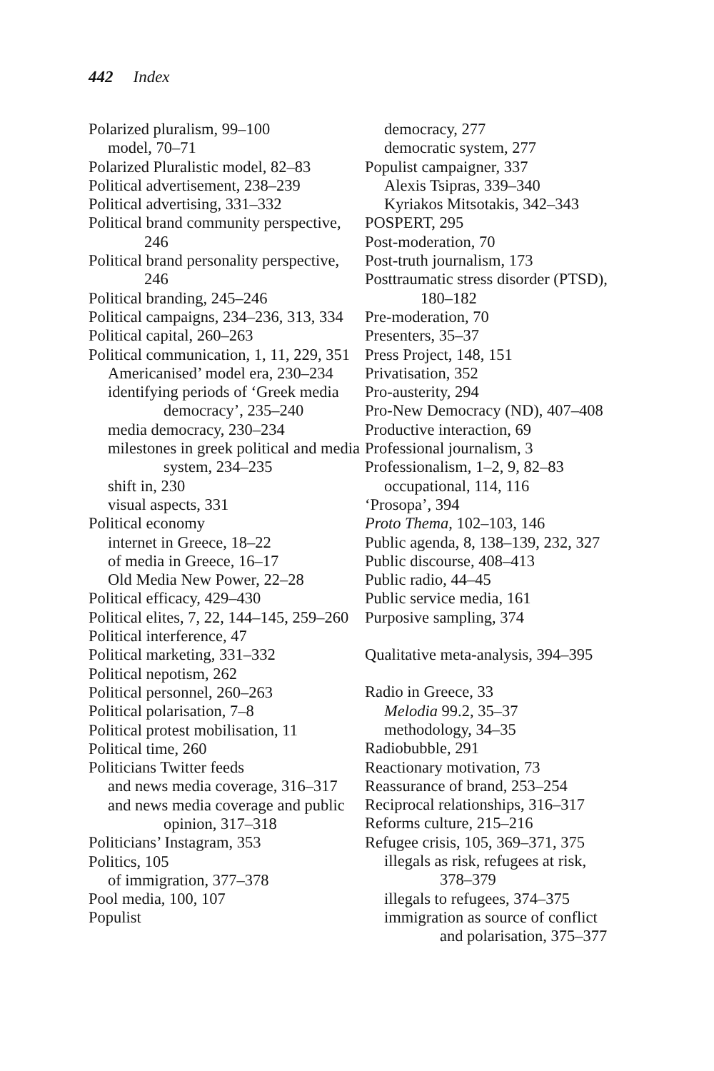442 Index
Polarized pluralism, 99–100
model, 70–71
Polarized Pluralistic model, 82–83
Political advertisement, 238–239
Political advertising, 331–332
Political brand community perspective, 246
Political brand personality perspective, 246
Political branding, 245–246
Political campaigns, 234–236, 313, 334
Political capital, 260–263
Political communication, 1, 11, 229, 351
Americanised’ model era, 230–234
identifying periods of ‘Greek media democracy’, 235–240
media democracy, 230–234
milestones in greek political and media system, 234–235
shift in, 230
visual aspects, 331
Political economy
internet in Greece, 18–22
of media in Greece, 16–17
Old Media New Power, 22–28
Political efficacy, 429–430
Political elites, 7, 22, 144–145, 259–260
Political interference, 47
Political marketing, 331–332
Political nepotism, 262
Political personnel, 260–263
Political polarisation, 7–8
Political protest mobilisation, 11
Political time, 260
Politicians Twitter feeds
and news media coverage, 316–317
and news media coverage and public opinion, 317–318
Politicians’ Instagram, 353
Politics, 105
of immigration, 377–378
Pool media, 100, 107
Populist
democracy, 277
democratic system, 277
Populist campaigner, 337
Alexis Tsipras, 339–340
Kyriakos Mitsotakis, 342–343
POSPERT, 295
Post-moderation, 70
Post-truth journalism, 173
Posttraumatic stress disorder (PTSD), 180–182
Pre-moderation, 70
Presenters, 35–37
Press Project, 148, 151
Privatisation, 352
Pro-austerity, 294
Pro-New Democracy (ND), 407–408
Productive interaction, 69
Professional journalism, 3
Professionalism, 1–2, 9, 82–83
occupational, 114, 116
‘Prosopa’, 394
Proto Thema, 102–103, 146
Public agenda, 8, 138–139, 232, 327
Public discourse, 408–413
Public radio, 44–45
Public service media, 161
Purposive sampling, 374
Qualitative meta-analysis, 394–395
Radio in Greece, 33
Melodia 99.2, 35–37
methodology, 34–35
Radiobubble, 291
Reactionary motivation, 73
Reassurance of brand, 253–254
Reciprocal relationships, 316–317
Reforms culture, 215–216
Refugee crisis, 105, 369–371, 375
illegals as risk, refugees at risk, 378–379
illegals to refugees, 374–375
immigration as source of conflict and polarisation, 375–377